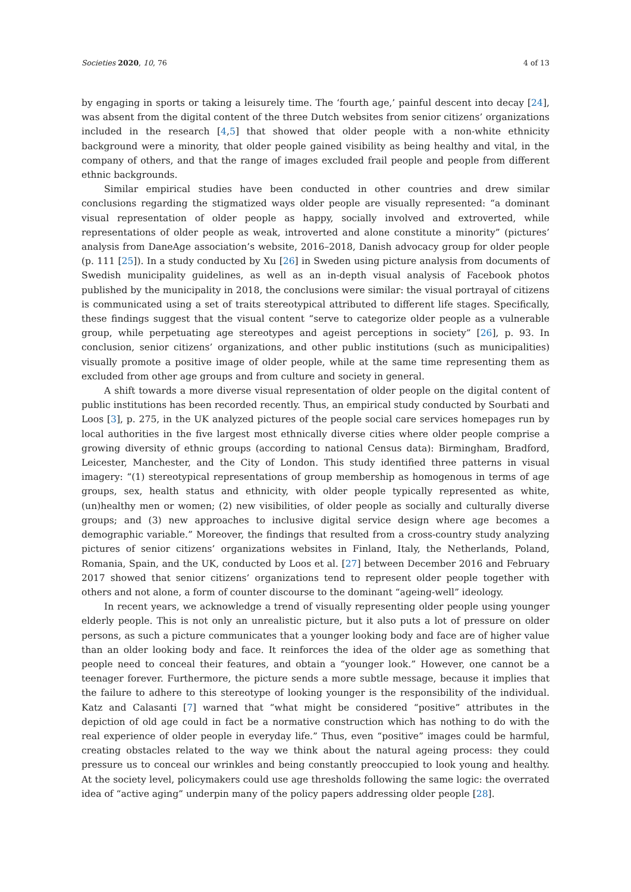Societies 2020, 10, 76 4 of 13
by engaging in sports or taking a leisurely time. The ‘fourth age,’ painful descent into decay [24], was absent from the digital content of the three Dutch websites from senior citizens’ organizations included in the research [4,5] that showed that older people with a non-white ethnicity background were a minority, that older people gained visibility as being healthy and vital, in the company of others, and that the range of images excluded frail people and people from different ethnic backgrounds.
Similar empirical studies have been conducted in other countries and drew similar conclusions regarding the stigmatized ways older people are visually represented: “a dominant visual representation of older people as happy, socially involved and extroverted, while representations of older people as weak, introverted and alone constitute a minority” (pictures’ analysis from DaneAge association’s website, 2016–2018, Danish advocacy group for older people (p. 111 [25]). In a study conducted by Xu [26] in Sweden using picture analysis from documents of Swedish municipality guidelines, as well as an in-depth visual analysis of Facebook photos published by the municipality in 2018, the conclusions were similar: the visual portrayal of citizens is communicated using a set of traits stereotypical attributed to different life stages. Specifically, these findings suggest that the visual content “serve to categorize older people as a vulnerable group, while perpetuating age stereotypes and ageist perceptions in society” [26], p. 93. In conclusion, senior citizens’ organizations, and other public institutions (such as municipalities) visually promote a positive image of older people, while at the same time representing them as excluded from other age groups and from culture and society in general.
A shift towards a more diverse visual representation of older people on the digital content of public institutions has been recorded recently. Thus, an empirical study conducted by Sourbati and Loos [3], p. 275, in the UK analyzed pictures of the people social care services homepages run by local authorities in the five largest most ethnically diverse cities where older people comprise a growing diversity of ethnic groups (according to national Census data): Birmingham, Bradford, Leicester, Manchester, and the City of London. This study identified three patterns in visual imagery: “(1) stereotypical representations of group membership as homogenous in terms of age groups, sex, health status and ethnicity, with older people typically represented as white, (un)healthy men or women; (2) new visibilities, of older people as socially and culturally diverse groups; and (3) new approaches to inclusive digital service design where age becomes a demographic variable.” Moreover, the findings that resulted from a cross-country study analyzing pictures of senior citizens’ organizations websites in Finland, Italy, the Netherlands, Poland, Romania, Spain, and the UK, conducted by Loos et al. [27] between December 2016 and February 2017 showed that senior citizens’ organizations tend to represent older people together with others and not alone, a form of counter discourse to the dominant “ageing-well” ideology.
In recent years, we acknowledge a trend of visually representing older people using younger elderly people. This is not only an unrealistic picture, but it also puts a lot of pressure on older persons, as such a picture communicates that a younger looking body and face are of higher value than an older looking body and face. It reinforces the idea of the older age as something that people need to conceal their features, and obtain a “younger look.” However, one cannot be a teenager forever. Furthermore, the picture sends a more subtle message, because it implies that the failure to adhere to this stereotype of looking younger is the responsibility of the individual. Katz and Calasanti [7] warned that “what might be considered “positive” attributes in the depiction of old age could in fact be a normative construction which has nothing to do with the real experience of older people in everyday life.” Thus, even “positive” images could be harmful, creating obstacles related to the way we think about the natural ageing process: they could pressure us to conceal our wrinkles and being constantly preoccupied to look young and healthy. At the society level, policymakers could use age thresholds following the same logic: the overrated idea of “active aging” underpin many of the policy papers addressing older people [28].